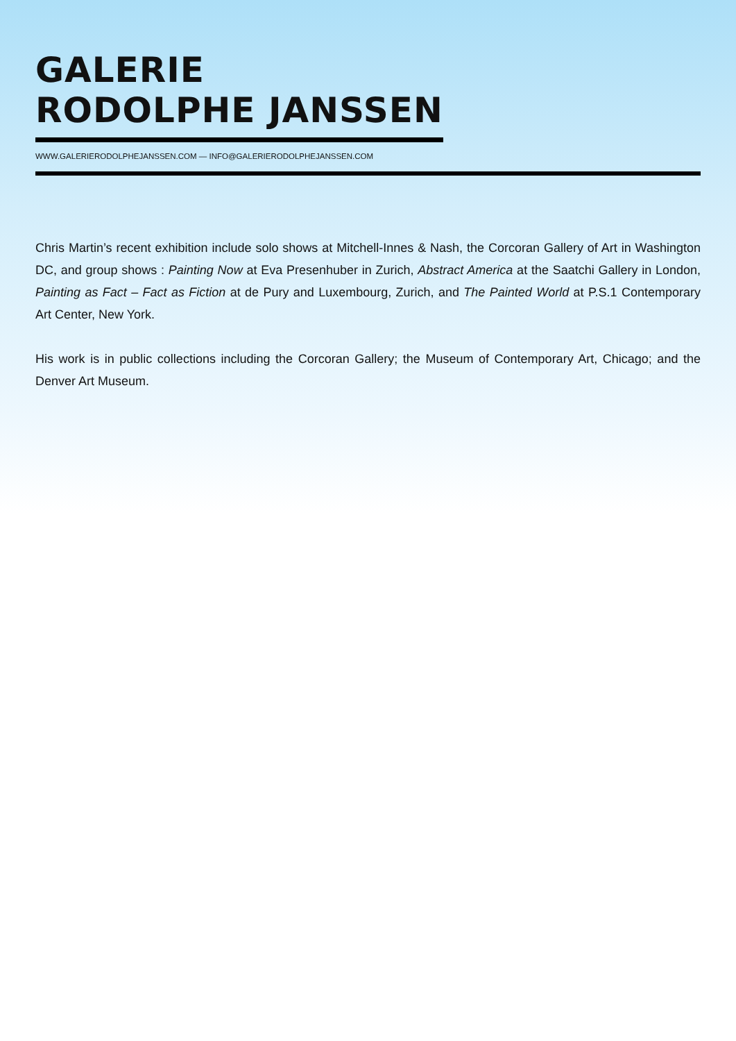GALERIE
RODOLPHE JANSSEN
WWW.GALERIERODOLPHEJANSSEN.COM — INFO@GALERIERODOLPHEJANSSEN.COM
Chris Martin’s recent exhibition include solo shows at Mitchell-Innes & Nash, the Corcoran Gallery of Art in Washington DC, and group shows : Painting Now at Eva Presenhuber in Zurich, Abstract America at the Saatchi Gallery in London, Painting as Fact – Fact as Fiction at de Pury and Luxembourg, Zurich, and The Painted World at P.S.1 Contemporary Art Center, New York.
His work is in public collections including the Corcoran Gallery; the Museum of Contemporary Art, Chicago; and the Denver Art Museum.